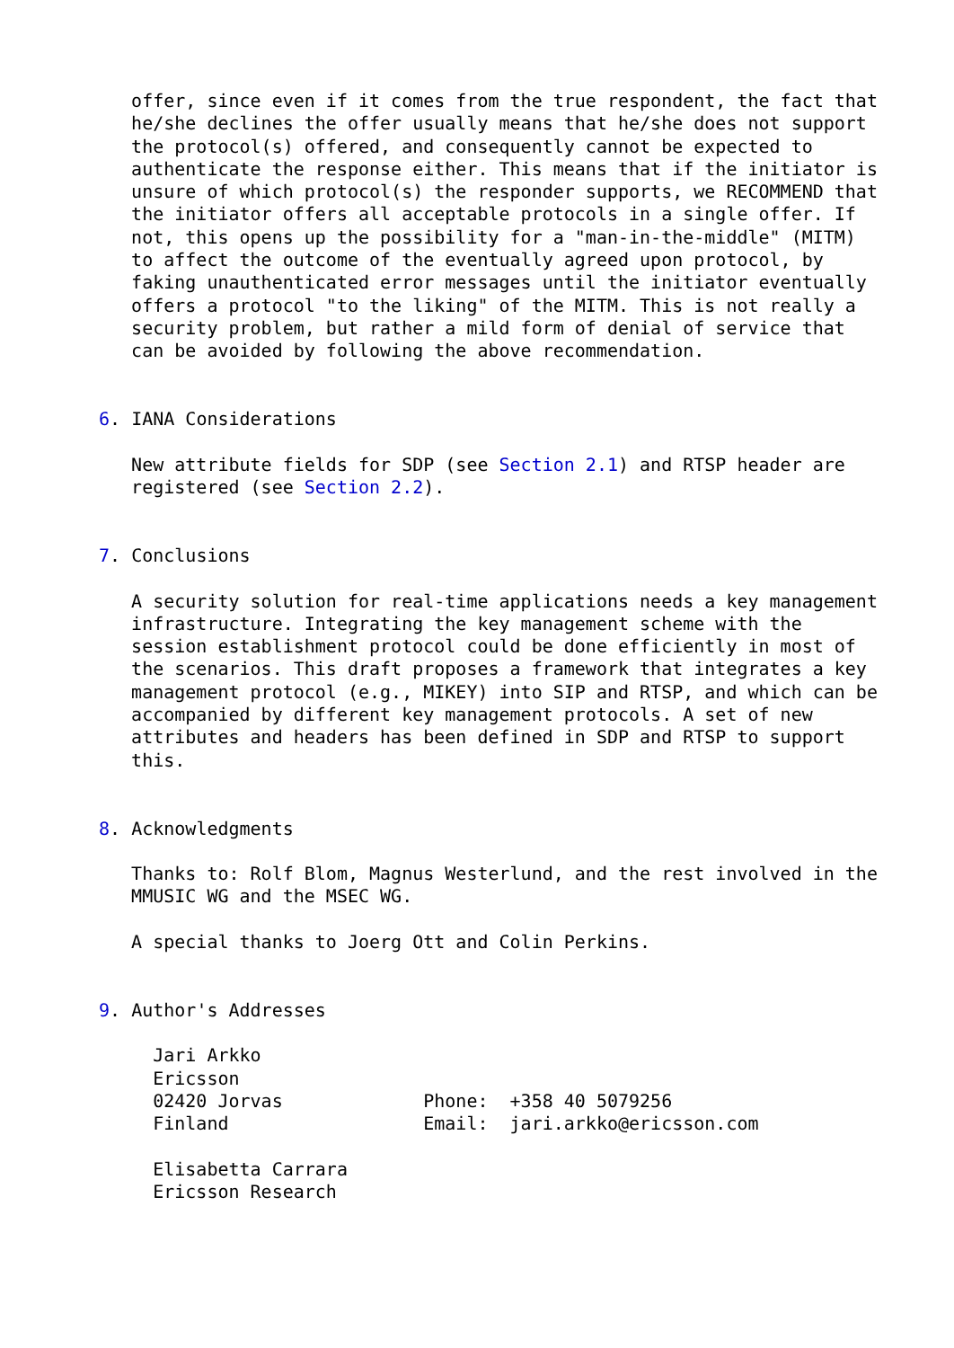offer, since even if it comes from the true respondent, the fact that
   he/she declines the offer usually means that he/she does not support
   the protocol(s) offered, and consequently cannot be expected to
   authenticate the response either. This means that if the initiator is
   unsure of which protocol(s) the responder supports, we RECOMMEND that
   the initiator offers all acceptable protocols in a single offer. If
   not, this opens up the possibility for a "man-in-the-middle" (MITM)
   to affect the outcome of the eventually agreed upon protocol, by
   faking unauthenticated error messages until the initiator eventually
   offers a protocol "to the liking" of the MITM. This is not really a
   security problem, but rather a mild form of denial of service that
   can be avoided by following the above recommendation.


6. IANA Considerations

   New attribute fields for SDP (see Section 2.1) and RTSP header are
   registered (see Section 2.2).


7. Conclusions

   A security solution for real-time applications needs a key management
   infrastructure. Integrating the key management scheme with the
   session establishment protocol could be done efficiently in most of
   the scenarios. This draft proposes a framework that integrates a key
   management protocol (e.g., MIKEY) into SIP and RTSP, and which can be
   accompanied by different key management protocols. A set of new
   attributes and headers has been defined in SDP and RTSP to support
   this.


8. Acknowledgments

   Thanks to: Rolf Blom, Magnus Westerlund, and the rest involved in the
   MMUSIC WG and the MSEC WG.

   A special thanks to Joerg Ott and Colin Perkins.


9. Author's Addresses

     Jari Arkko
     Ericsson
     02420 Jorvas             Phone:  +358 40 5079256
     Finland                  Email:  jari.arkko@ericsson.com

     Elisabetta Carrara
     Ericsson Research